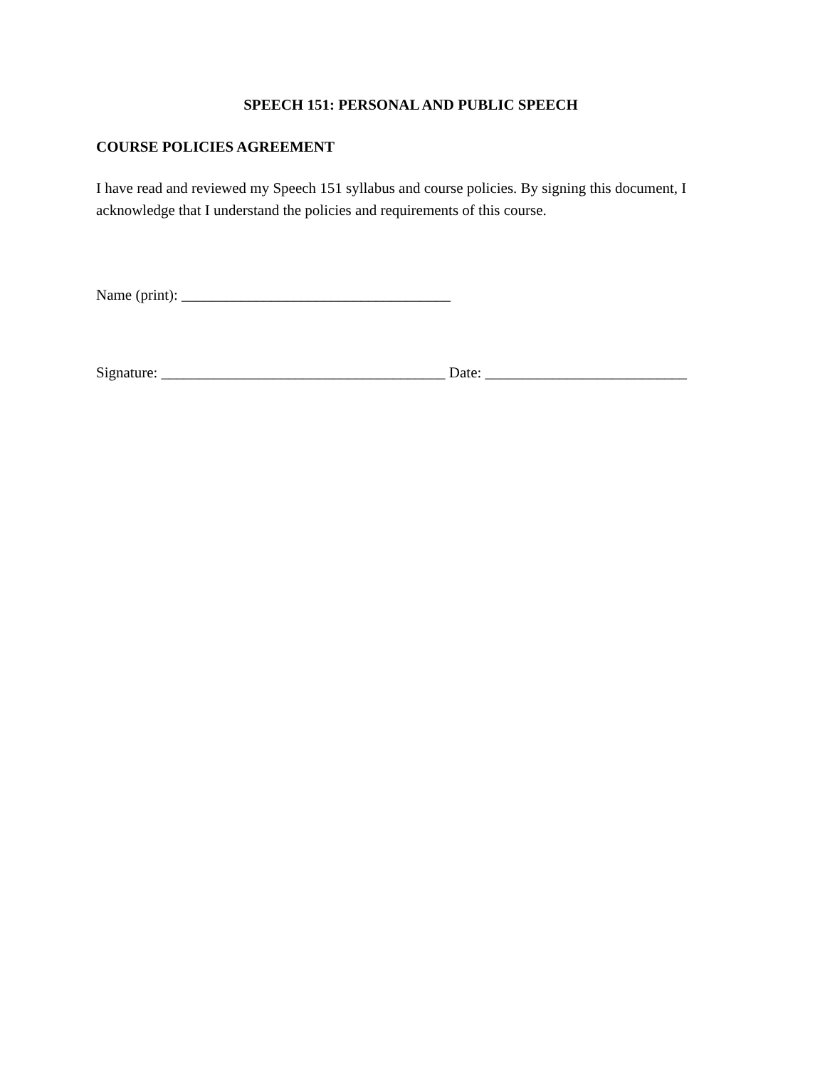SPEECH 151: PERSONAL AND PUBLIC SPEECH
COURSE POLICIES AGREEMENT
I have read and reviewed my Speech 151 syllabus and course policies. By signing this document, I acknowledge that I understand the policies and requirements of this course.
Name (print): ____________________________________
Signature: ______________________________________ Date: ___________________________